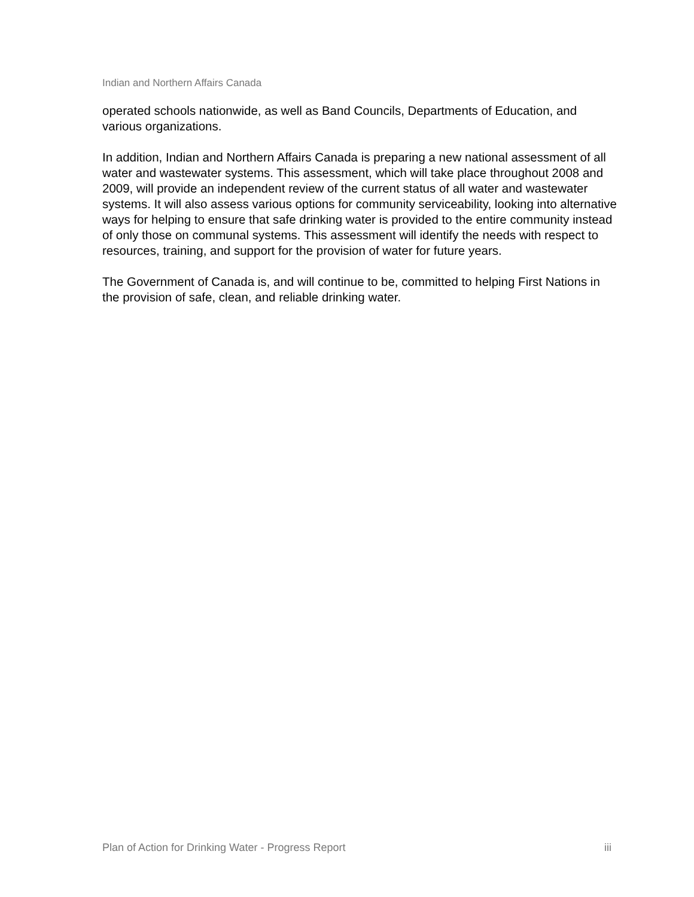Indian and Northern Affairs Canada
operated schools nationwide, as well as Band Councils, Departments of Education, and various organizations.
In addition, Indian and Northern Affairs Canada is preparing a new national assessment of all water and wastewater systems. This assessment, which will take place throughout 2008 and 2009, will provide an independent review of the current status of all water and wastewater systems. It will also assess various options for community serviceability, looking into alternative ways for helping to ensure that safe drinking water is provided to the entire community instead of only those on communal systems. This assessment will identify the needs with respect to resources, training, and support for the provision of water for future years.
The Government of Canada is, and will continue to be, committed to helping First Nations in the provision of safe, clean, and reliable drinking water.
Plan of Action for Drinking Water - Progress Report iii